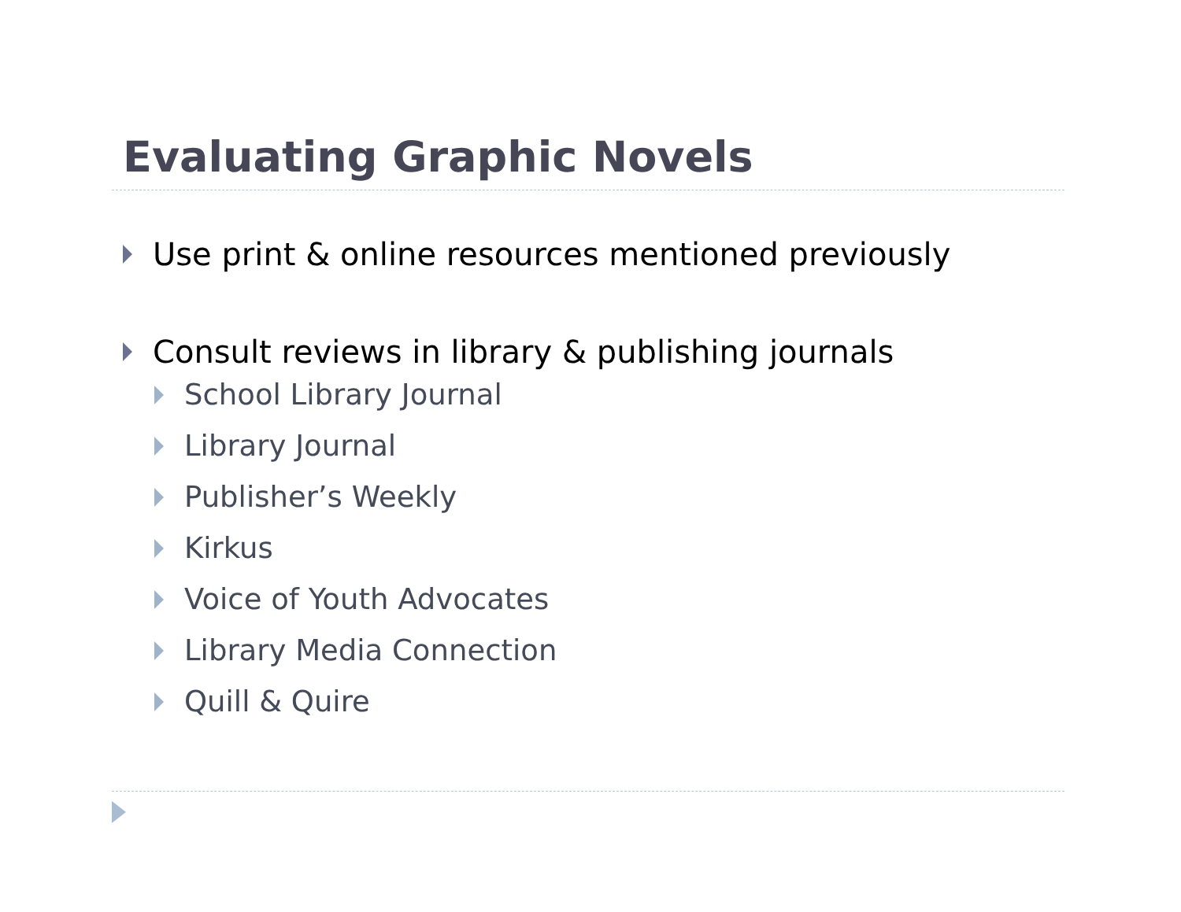Evaluating Graphic Novels
Use print & online resources mentioned previously
Consult reviews in library & publishing journals
School Library Journal
Library Journal
Publisher’s Weekly
Kirkus
Voice of Youth Advocates
Library Media Connection
Quill & Quire